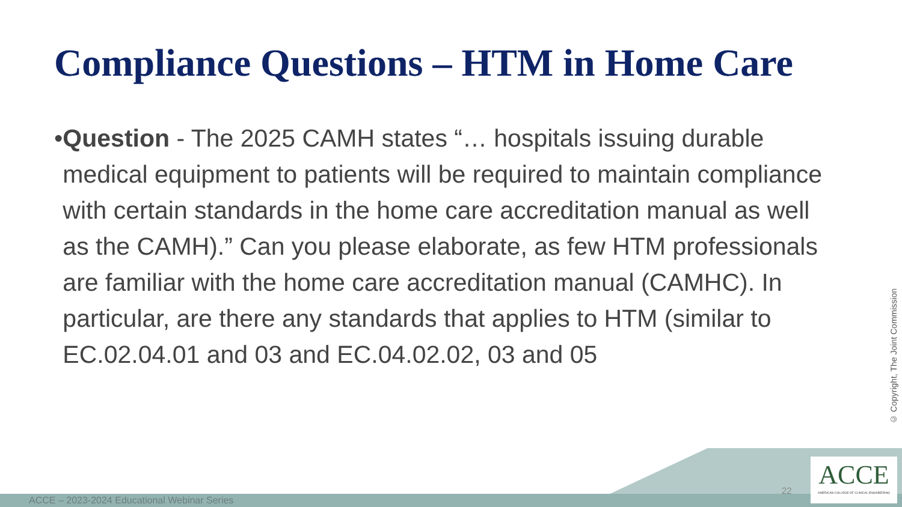Compliance Questions – HTM in Home Care
• Question - The 2025 CAMH states “… hospitals issuing durable medical equipment to patients will be required to maintain compliance with certain standards in the home care accreditation manual as well as the CAMH).” Can you please elaborate, as few HTM professionals are familiar with the home care accreditation manual (CAMHC). In particular, are there any standards that applies to HTM (similar to EC.02.04.01 and 03 and EC.04.02.02, 03 and 05
© Copyright, The Joint Commission
ACCE – 2023-2024 Educational Webinar Series
22
ACCE
AMERICAN COLLEGE OF CLINICAL ENGINEERING